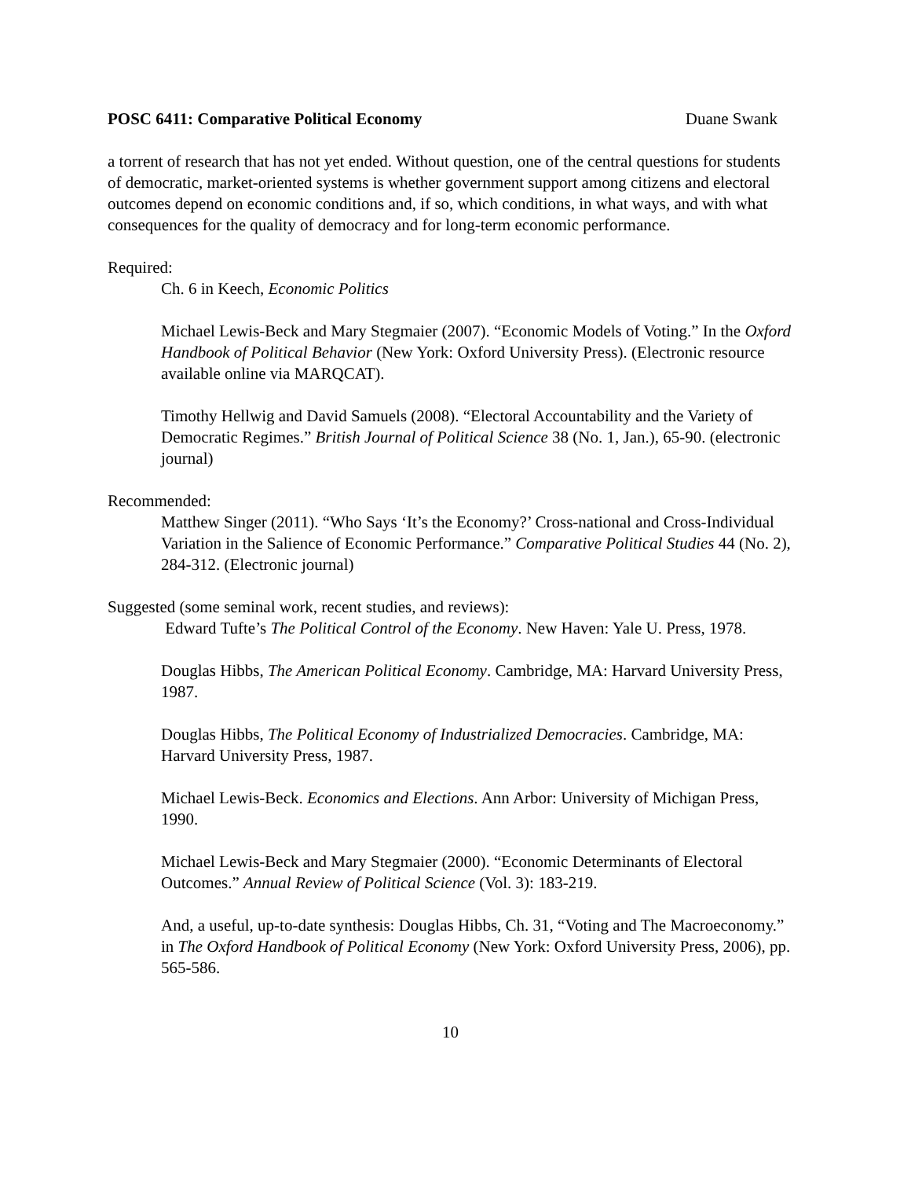POSC 6411: Comparative Political Economy Duane Swank
a torrent of research that has not yet ended. Without question, one of the central questions for students of democratic, market-oriented systems is whether government support among citizens and electoral outcomes depend on economic conditions and, if so, which conditions, in what ways, and with what consequences for the quality of democracy and for long-term economic performance.
Required:
Ch. 6 in Keech, Economic Politics
Michael Lewis-Beck and Mary Stegmaier (2007). “Economic Models of Voting.” In the Oxford Handbook of Political Behavior (New York: Oxford University Press). (Electronic resource available online via MARQCAT).
Timothy Hellwig and David Samuels (2008). “Electoral Accountability and the Variety of Democratic Regimes.” British Journal of Political Science 38 (No. 1, Jan.), 65-90. (electronic journal)
Recommended:
Matthew Singer (2011). “Who Says ‘It’s the Economy?’ Cross-national and Cross-Individual Variation in the Salience of Economic Performance.” Comparative Political Studies 44 (No. 2), 284-312. (Electronic journal)
Suggested (some seminal work, recent studies, and reviews):
Edward Tufte’s The Political Control of the Economy. New Haven: Yale U. Press, 1978.
Douglas Hibbs, The American Political Economy. Cambridge, MA: Harvard University Press, 1987.
Douglas Hibbs, The Political Economy of Industrialized Democracies. Cambridge, MA: Harvard University Press, 1987.
Michael Lewis-Beck. Economics and Elections. Ann Arbor: University of Michigan Press, 1990.
Michael Lewis-Beck and Mary Stegmaier (2000). “Economic Determinants of Electoral Outcomes.” Annual Review of Political Science (Vol. 3): 183-219.
And, a useful, up-to-date synthesis: Douglas Hibbs, Ch. 31, “Voting and The Macroeconomy.” in The Oxford Handbook of Political Economy (New York: Oxford University Press, 2006), pp. 565-586.
10